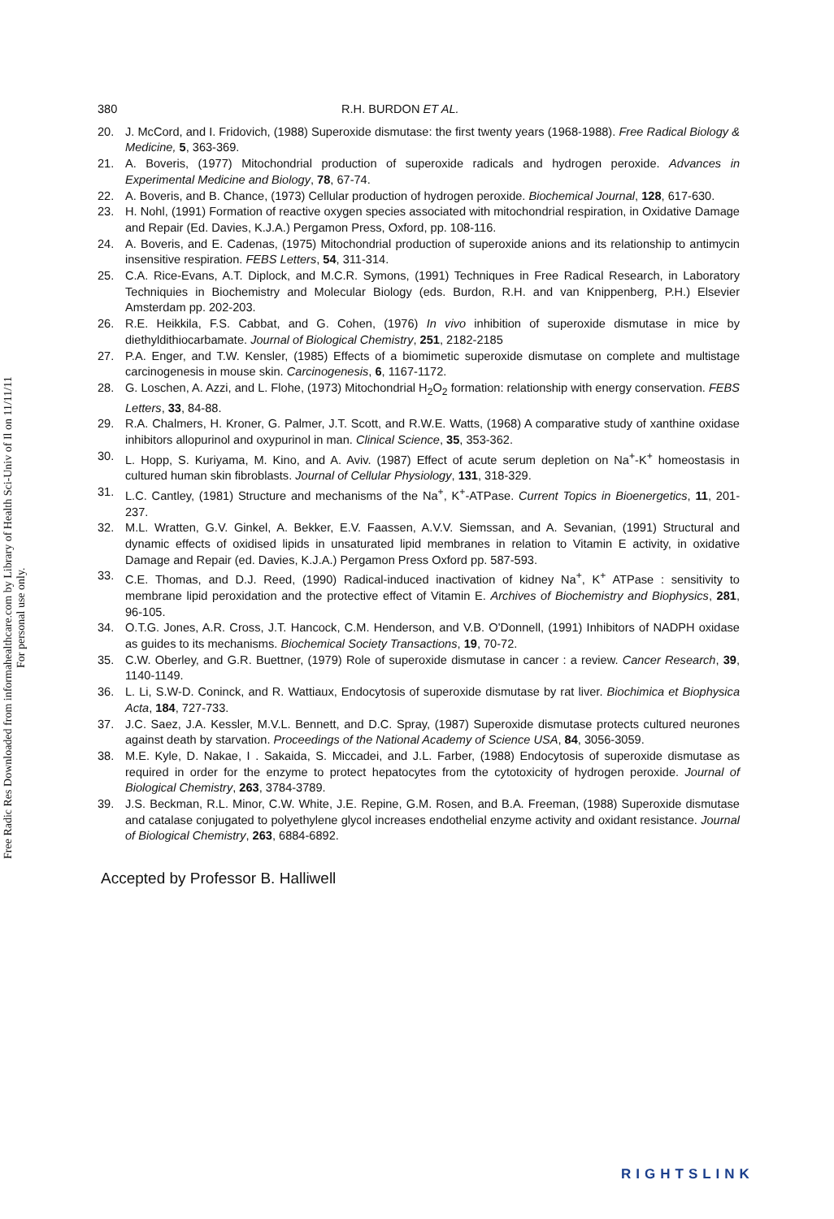Free Radic Res Downloaded from informahealthcare.com by Library of Health Sci-Univ of Il on 11/11/11
For personal use only.
380 R.H. BURDON ET AL.
20. J. McCord, and I. Fridovich, (1988) Superoxide dismutase: the first twenty years (1968-1988). Free Radical Biology & Medicine, 5, 363-369.
21. A. Boveris, (1977) Mitochondrial production of superoxide radicals and hydrogen peroxide. Advances in Experimental Medicine and Biology, 78, 67-74.
22. A. Boveris, and B. Chance, (1973) Cellular production of hydrogen peroxide. Biochemical Journal, 128, 617-630.
23. H. Nohl, (1991) Formation of reactive oxygen species associated with mitochondrial respiration, in Oxidative Damage and Repair (Ed. Davies, K.J.A.) Pergamon Press, Oxford, pp. 108-116.
24. A. Boveris, and E. Cadenas, (1975) Mitochondrial production of superoxide anions and its relationship to antimycin insensitive respiration. FEBS Letters, 54, 311-314.
25. C.A. Rice-Evans, A.T. Diplock, and M.C.R. Symons, (1991) Techniques in Free Radical Research, in Laboratory Techniquies in Biochemistry and Molecular Biology (eds. Burdon, R.H. and van Knippenberg, P.H.) Elsevier Amsterdam pp. 202-203.
26. R.E. Heikkila, F.S. Cabbat, and G. Cohen, (1976) In vivo inhibition of superoxide dismutase in mice by diethyldithiocarbamate. Journal of Biological Chemistry, 251, 2182-2185
27. P.A. Enger, and T.W. Kensler, (1985) Effects of a biomimetic superoxide dismutase on complete and multistage carcinogenesis in mouse skin. Carcinogenesis, 6, 1167-1172.
28. G. Loschen, A. Azzi, and L. Flohe, (1973) Mitochondrial H<sub>2</sub>O<sub>2</sub> formation: relationship with energy conservation. FEBS Letters, 33, 84-88.
29. R.A. Chalmers, H. Kroner, G. Palmer, J.T. Scott, and R.W.E. Watts, (1968) A comparative study of xanthine oxidase inhibitors allopurinol and oxypurinol in man. Clinical Science, 35, 353-362.
30. L. Hopp, S. Kuriyama, M. Kino, and A. Aviv. (1987) Effect of acute serum depletion on Na<sup>+</sup>-K<sup>+</sup> homeostasis in cultured human skin fibroblasts. Journal of Cellular Physiology, 131, 318-329.
31. L.C. Cantley, (1981) Structure and mechanisms of the Na<sup>+</sup>, K<sup>+</sup>-ATPase. Current Topics in Bioenergetics, 11, 201-237.
32. M.L. Wratten, G.V. Ginkel, A. Bekker, E.V. Faassen, A.V.V. Siemssan, and A. Sevanian, (1991) Structural and dynamic effects of oxidised lipids in unsaturated lipid membranes in relation to Vitamin E activity, in oxidative Damage and Repair (ed. Davies, K.J.A.) Pergamon Press Oxford pp. 587-593.
33. C.E. Thomas, and D.J. Reed, (1990) Radical-induced inactivation of kidney Na<sup>+</sup>, K<sup>+</sup> ATPase : sensitivity to membrane lipid peroxidation and the protective effect of Vitamin E. Archives of Biochemistry and Biophysics, 281, 96-105.
34. O.T.G. Jones, A.R. Cross, J.T. Hancock, C.M. Henderson, and V.B. O'Donnell, (1991) Inhibitors of NADPH oxidase as guides to its mechanisms. Biochemical Society Transactions, 19, 70-72.
35. C.W. Oberley, and G.R. Buettner, (1979) Role of superoxide dismutase in cancer : a review. Cancer Research, 39, 1140-1149.
36. L. Li, S.W-D. Coninck, and R. Wattiaux, Endocytosis of superoxide dismutase by rat liver. Biochimica et Biophysica Acta, 184, 727-733.
37. J.C. Saez, J.A. Kessler, M.V.L. Bennett, and D.C. Spray, (1987) Superoxide dismutase protects cultured neurones against death by starvation. Proceedings of the National Academy of Science USA, 84, 3056-3059.
38. M.E. Kyle, D. Nakae, I . Sakaida, S. Miccadei, and J.L. Farber, (1988) Endocytosis of superoxide dismutase as required in order for the enzyme to protect hepatocytes from the cytotoxicity of hydrogen peroxide. Journal of Biological Chemistry, 263, 3784-3789.
39. J.S. Beckman, R.L. Minor, C.W. White, J.E. Repine, G.M. Rosen, and B.A. Freeman, (1988) Superoxide dismutase and catalase conjugated to polyethylene glycol increases endothelial enzyme activity and oxidant resistance. Journal of Biological Chemistry, 263, 6884-6892.
Accepted by Professor B. Halliwell
RIGHTSLINK